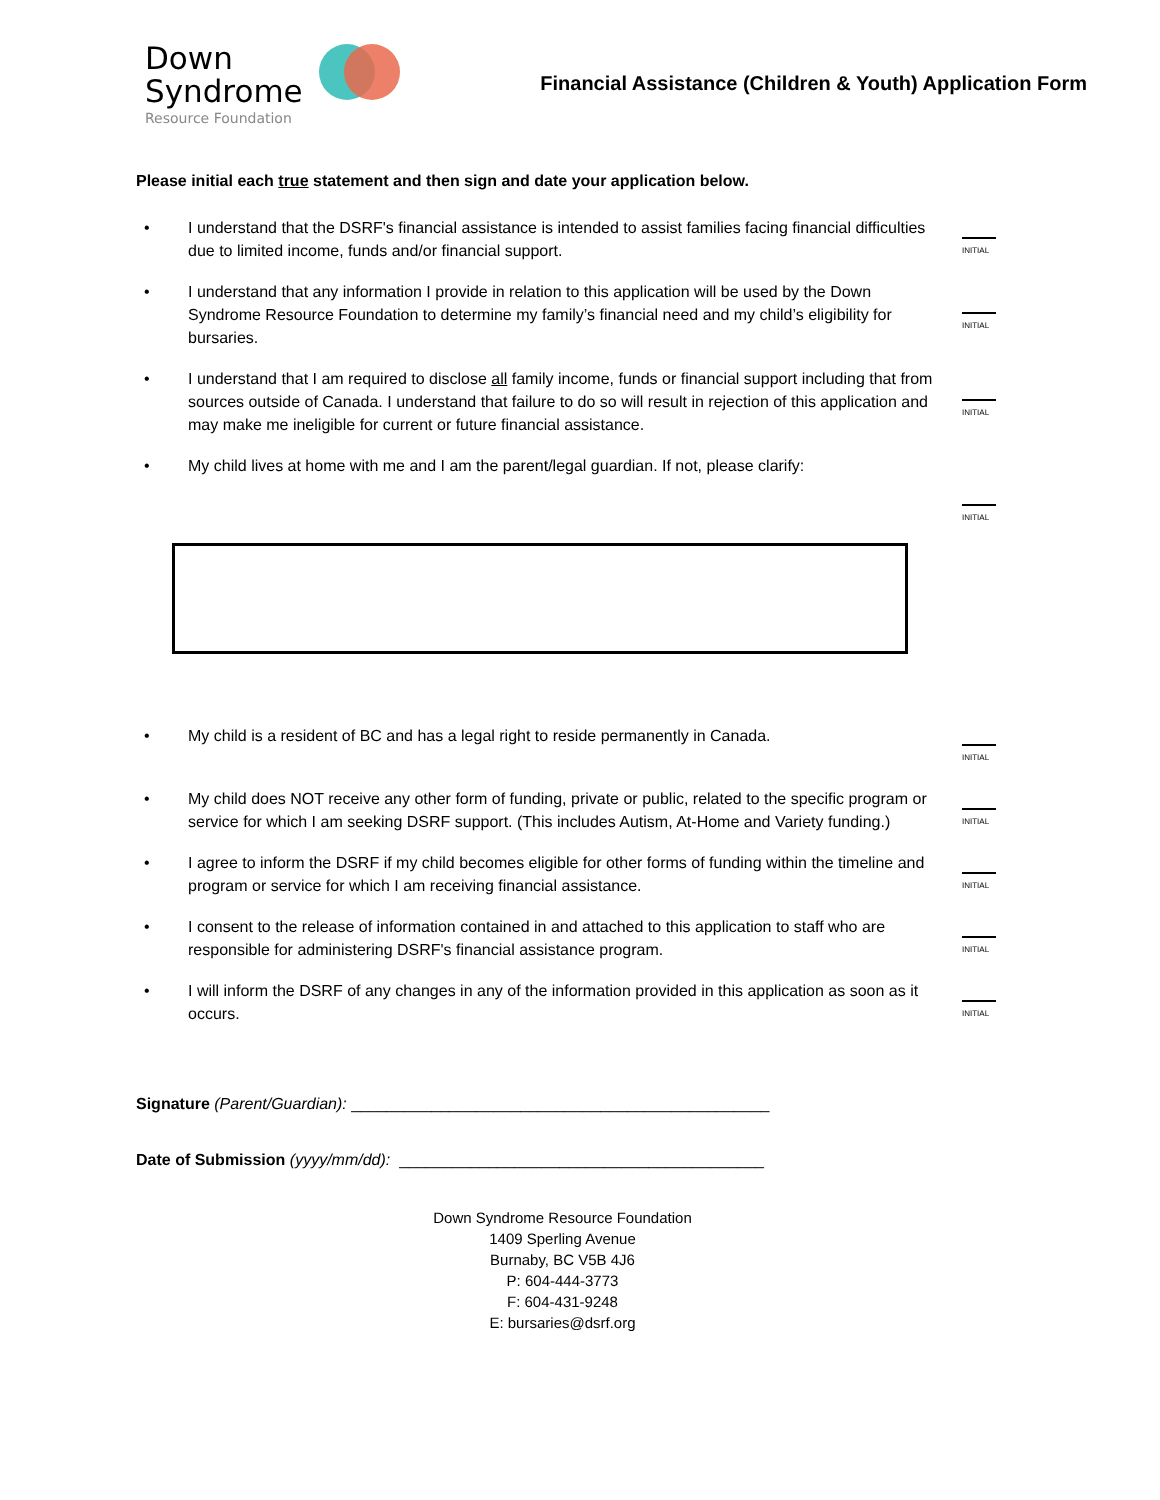Down
Syndrome
Resource Foundation
Financial Assistance (Children & Youth) Application Form
Please initial each true statement and then sign and date your application below.
• I understand that the DSRF's financial assistance is intended to assist families facing financial difficulties due to limited income, funds and/or financial support. INITIAL
• I understand that any information I provide in relation to this application will be used by the Down Syndrome Resource Foundation to determine my family’s financial need and my child’s eligibility for bursaries. INITIAL
• I understand that I am required to disclose all family income, funds or financial support including that from sources outside of Canada. I understand that failure to do so will result in rejection of this application and may make me ineligible for current or future financial assistance. INITIAL
• My child lives at home with me and I am the parent/legal guardian. If not, please clarify: INITIAL
• My child is a resident of BC and has a legal right to reside permanently in Canada. INITIAL
• My child does NOT receive any other form of funding, private or public, related to the specific program or service for which I am seeking DSRF support. (This includes Autism, At-Home and Variety funding.) INITIAL
• I agree to inform the DSRF if my child becomes eligible for other forms of funding within the timeline and program or service for which I am receiving financial assistance. INITIAL
• I consent to the release of information contained in and attached to this application to staff who are responsible for administering DSRF's financial assistance program. INITIAL
• I will inform the DSRF of any changes in any of the information provided in this application as soon as it occurs. INITIAL
Signature (Parent/Guardian): _______________________________________________
Date of Submission (yyyy/mm/dd): _________________________________________
Down Syndrome Resource Foundation
1409 Sperling Avenue
Burnaby, BC V5B 4J6
P: 604-444-3773
F: 604-431-9248
E: bursaries@dsrf.org